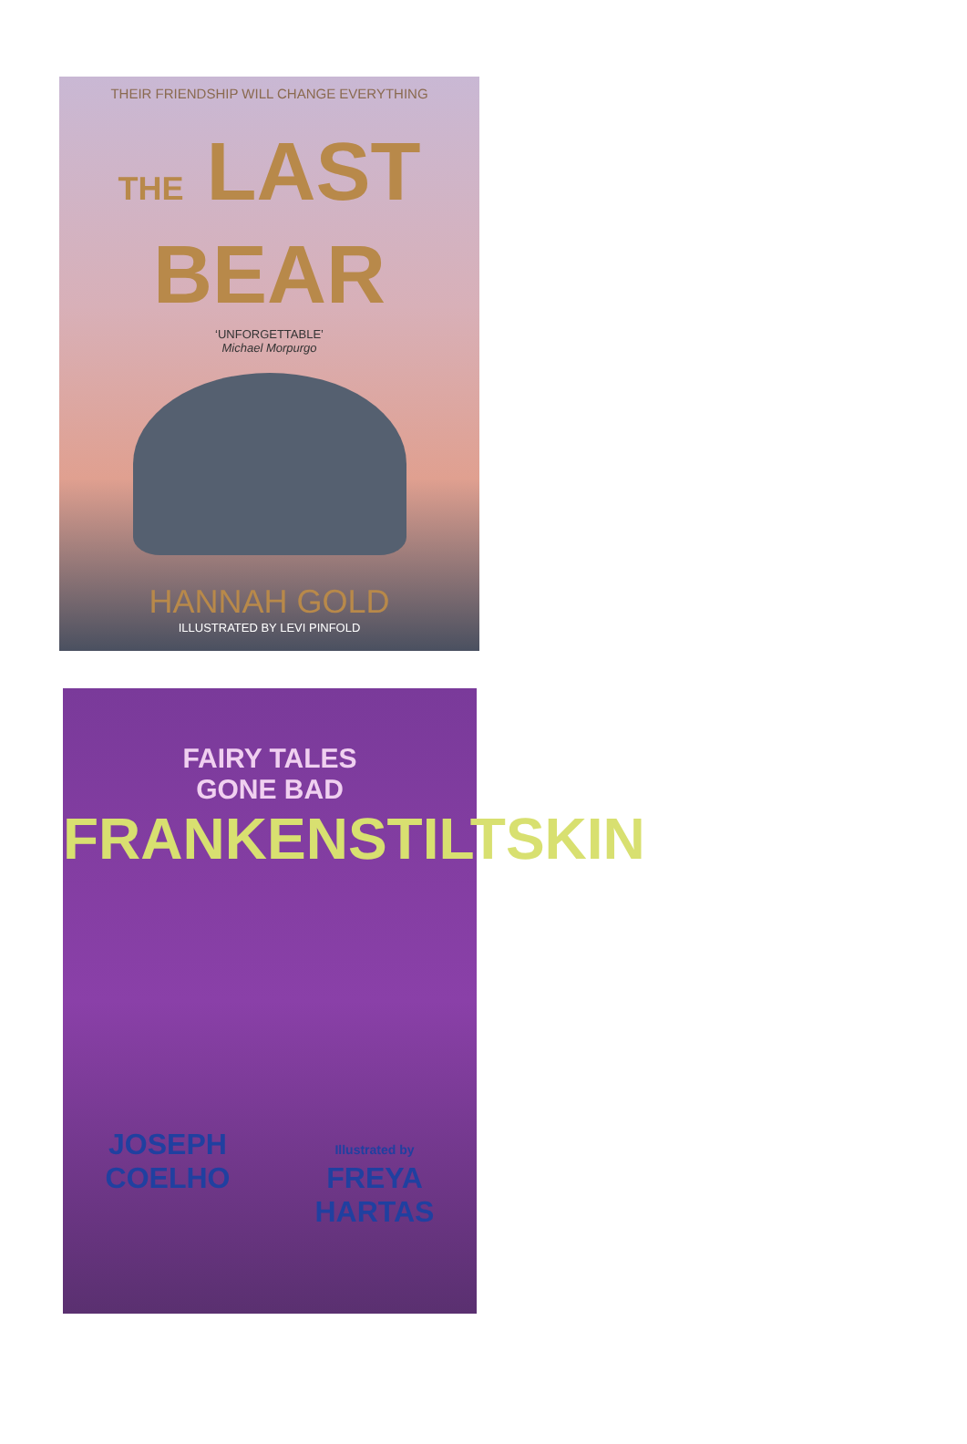THEIR FRIENDSHIP WILL CHANGE EVERYTHING
THE LAST
BEAR
‘UNFORGETTABLE’
Michael Morpurgo
HANNAH GOLD
ILLUSTRATED BY LEVI PINFOLD
FAIRY TALES
GONE BAD
FRANKENSTILTSKIN
JOSEPH
COELHO
Illustrated by
FREYA
HARTAS